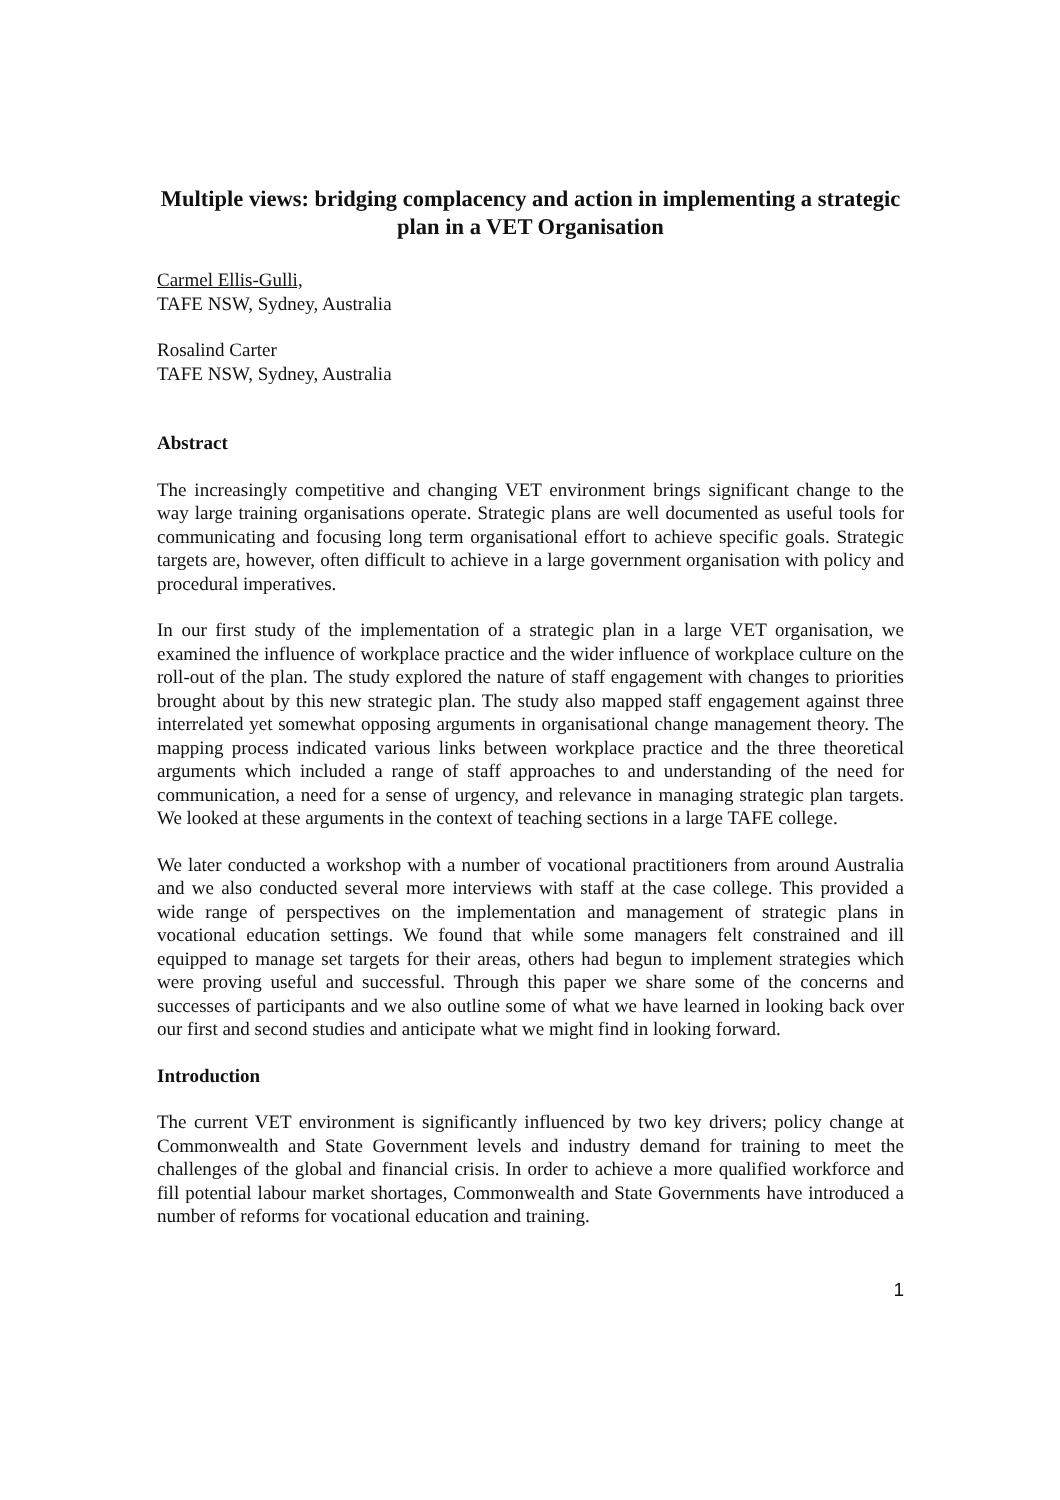Multiple views: bridging complacency and action in implementing a strategic plan in a VET Organisation
Carmel Ellis-Gulli,
TAFE NSW, Sydney, Australia
Rosalind Carter
TAFE NSW, Sydney, Australia
Abstract
The increasingly competitive and changing VET environment brings significant change to the way large training organisations operate. Strategic plans are well documented as useful tools for communicating and focusing long term organisational effort to achieve specific goals. Strategic targets are, however, often difficult to achieve in a large government organisation with policy and procedural imperatives.
In our first study of the implementation of a strategic plan in a large VET organisation, we examined the influence of workplace practice and the wider influence of workplace culture on the roll-out of the plan. The study explored the nature of staff engagement with changes to priorities brought about by this new strategic plan. The study also mapped staff engagement against three interrelated yet somewhat opposing arguments in organisational change management theory. The mapping process indicated various links between workplace practice and the three theoretical arguments which included a range of staff approaches to and understanding of the need for communication, a need for a sense of urgency, and relevance in managing strategic plan targets. We looked at these arguments in the context of teaching sections in a large TAFE college.
We later conducted a workshop with a number of vocational practitioners from around Australia and we also conducted several more interviews with staff at the case college. This provided a wide range of perspectives on the implementation and management of strategic plans in vocational education settings. We found that while some managers felt constrained and ill equipped to manage set targets for their areas, others had begun to implement strategies which were proving useful and successful. Through this paper we share some of the concerns and successes of participants and we also outline some of what we have learned in looking back over our first and second studies and anticipate what we might find in looking forward.
Introduction
The current VET environment is significantly influenced by two key drivers; policy change at Commonwealth and State Government levels and industry demand for training to meet the challenges of the global and financial crisis. In order to achieve a more qualified workforce and fill potential labour market shortages, Commonwealth and State Governments have introduced a number of reforms for vocational education and training.
1